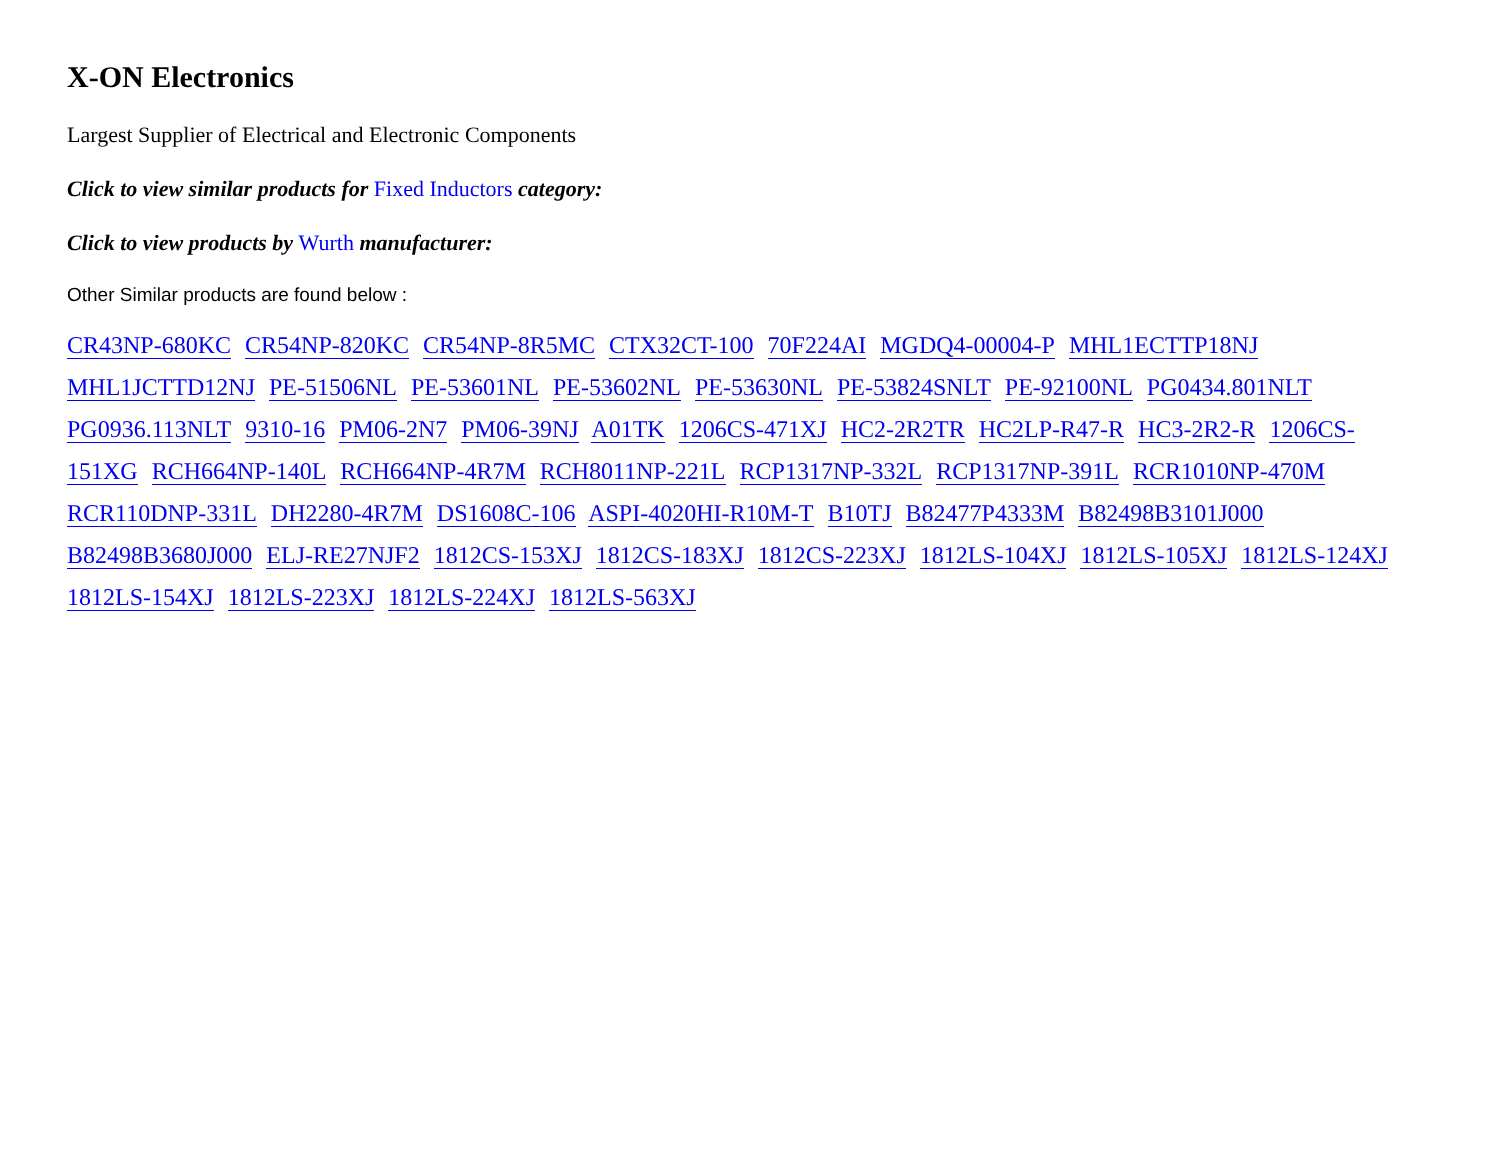X-ON Electronics
Largest Supplier of Electrical and Electronic Components
Click to view similar products for Fixed Inductors category:
Click to view products by Wurth manufacturer:
Other Similar products are found below :
CR43NP-680KC CR54NP-820KC CR54NP-8R5MC CTX32CT-100 70F224AI MGDQ4-00004-P MHL1ECTTP18NJ MHL1JCTTD12NJ PE-51506NL PE-53601NL PE-53602NL PE-53630NL PE-53824SNLT PE-92100NL PG0434.801NLT PG0936.113NLT 9310-16 PM06-2N7 PM06-39NJ A01TK 1206CS-471XJ HC2-2R2TR HC2LP-R47-R HC3-2R2-R 1206CS-151XG RCH664NP-140L RCH664NP-4R7M RCH8011NP-221L RCP1317NP-332L RCP1317NP-391L RCR1010NP-470M RCR110DNP-331L DH2280-4R7M DS1608C-106 ASPI-4020HI-R10M-T B10TJ B82477P4333M B82498B3101J000 B82498B3680J000 ELJ-RE27NJF2 1812CS-153XJ 1812CS-183XJ 1812CS-223XJ 1812LS-104XJ 1812LS-105XJ 1812LS-124XJ 1812LS-154XJ 1812LS-223XJ 1812LS-224XJ 1812LS-563XJ